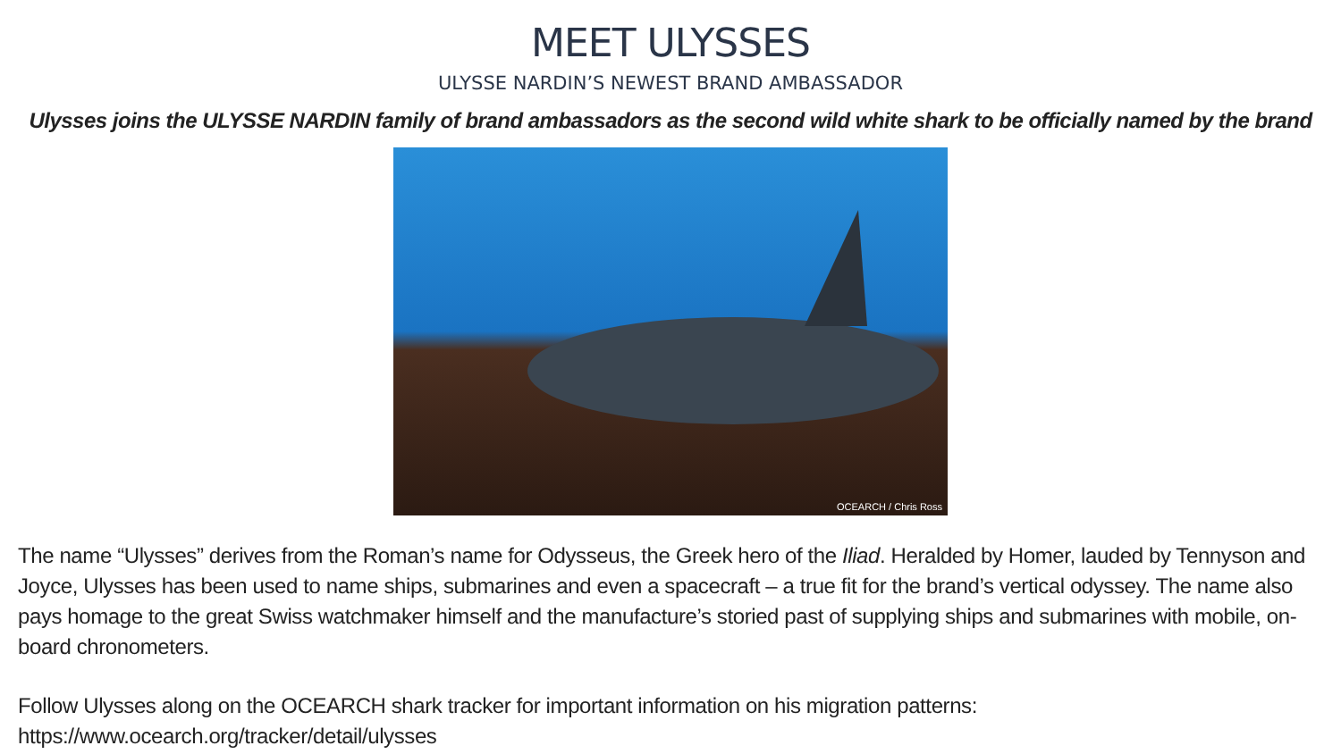MEET ULYSSES
ULYSSE NARDIN’S NEWEST BRAND AMBASSADOR
Ulysses joins the ULYSSE NARDIN family of brand ambassadors as the second wild white shark to be officially named by the brand
OCEARCH / Chris Ross
The name “Ulysses” derives from the Roman’s name for Odysseus, the Greek hero of the Iliad. Heralded by Homer, lauded by Tennyson and Joyce, Ulysses has been used to name ships, submarines and even a spacecraft – a true fit for the brand’s vertical odyssey. The name also pays homage to the great Swiss watchmaker himself and the manufacture’s storied past of supplying ships and submarines with mobile, on-board chronometers.
Follow Ulysses along on the OCEARCH shark tracker for important information on his migration patterns: https://www.ocearch.org/tracker/detail/ulysses